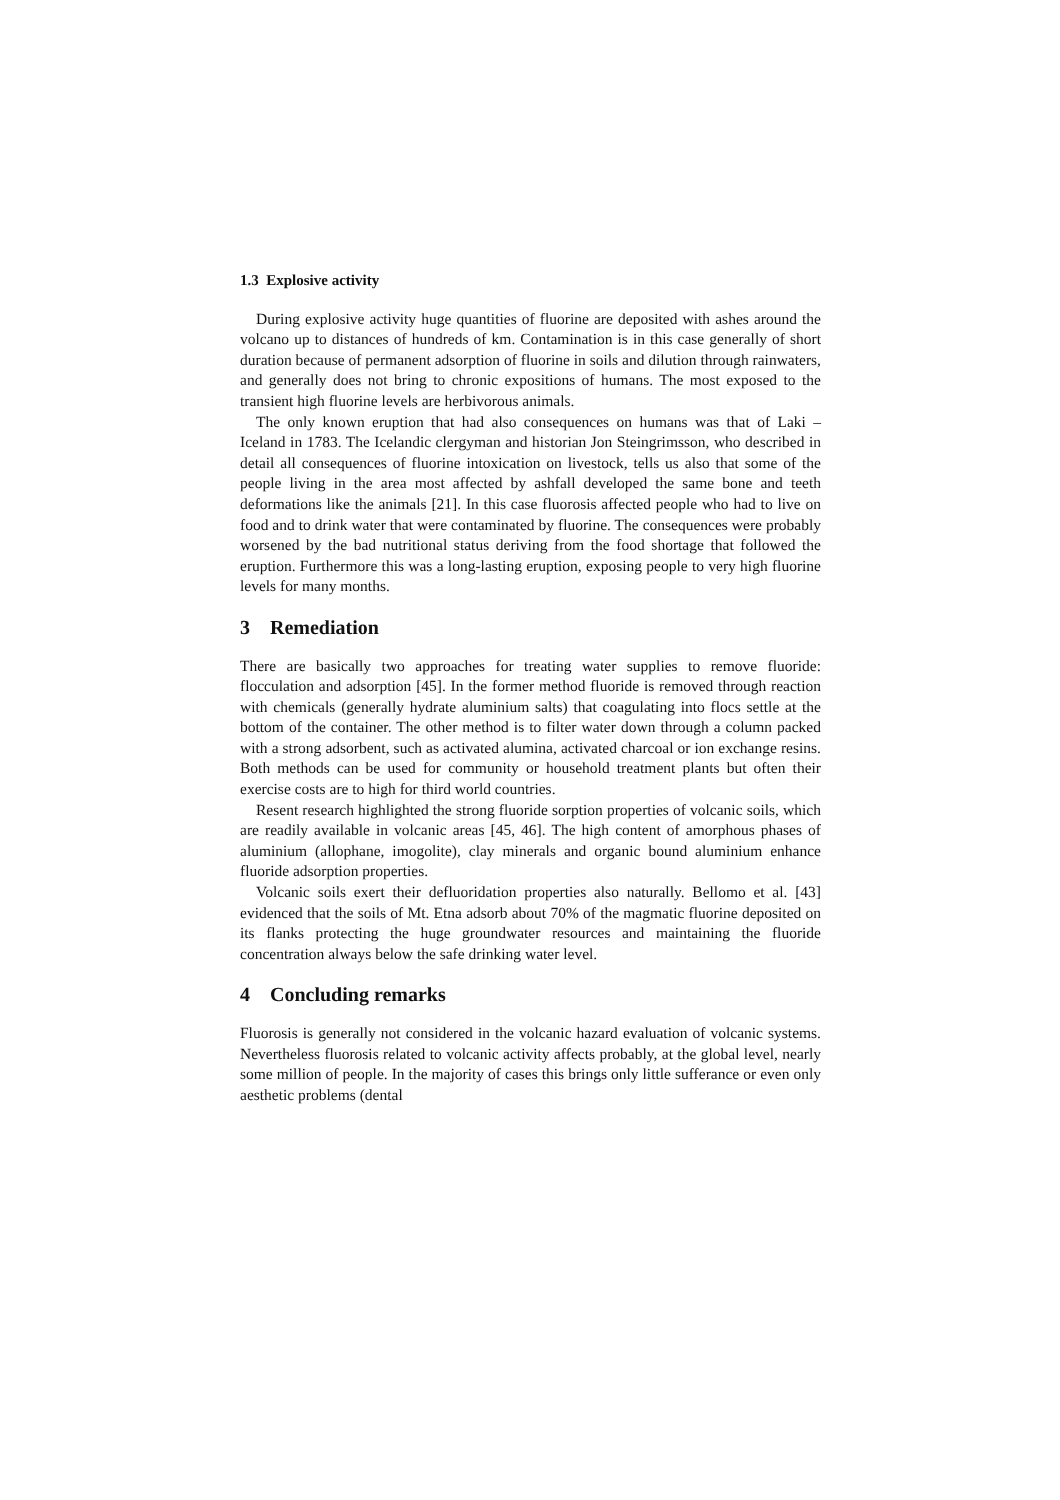1.3 Explosive activity
During explosive activity huge quantities of fluorine are deposited with ashes around the volcano up to distances of hundreds of km. Contamination is in this case generally of short duration because of permanent adsorption of fluorine in soils and dilution through rainwaters, and generally does not bring to chronic expositions of humans. The most exposed to the transient high fluorine levels are herbivorous animals.
The only known eruption that had also consequences on humans was that of Laki – Iceland in 1783. The Icelandic clergyman and historian Jon Steingrimsson, who described in detail all consequences of fluorine intoxication on livestock, tells us also that some of the people living in the area most affected by ashfall developed the same bone and teeth deformations like the animals [21]. In this case fluorosis affected people who had to live on food and to drink water that were contaminated by fluorine. The consequences were probably worsened by the bad nutritional status deriving from the food shortage that followed the eruption. Furthermore this was a long-lasting eruption, exposing people to very high fluorine levels for many months.
3 Remediation
There are basically two approaches for treating water supplies to remove fluoride: flocculation and adsorption [45]. In the former method fluoride is removed through reaction with chemicals (generally hydrate aluminium salts) that coagulating into flocs settle at the bottom of the container. The other method is to filter water down through a column packed with a strong adsorbent, such as activated alumina, activated charcoal or ion exchange resins. Both methods can be used for community or household treatment plants but often their exercise costs are to high for third world countries.
Resent research highlighted the strong fluoride sorption properties of volcanic soils, which are readily available in volcanic areas [45, 46]. The high content of amorphous phases of aluminium (allophane, imogolite), clay minerals and organic bound aluminium enhance fluoride adsorption properties.
Volcanic soils exert their defluoridation properties also naturally. Bellomo et al. [43] evidenced that the soils of Mt. Etna adsorb about 70% of the magmatic fluorine deposited on its flanks protecting the huge groundwater resources and maintaining the fluoride concentration always below the safe drinking water level.
4 Concluding remarks
Fluorosis is generally not considered in the volcanic hazard evaluation of volcanic systems. Nevertheless fluorosis related to volcanic activity affects probably, at the global level, nearly some million of people. In the majority of cases this brings only little sufferance or even only aesthetic problems (dental